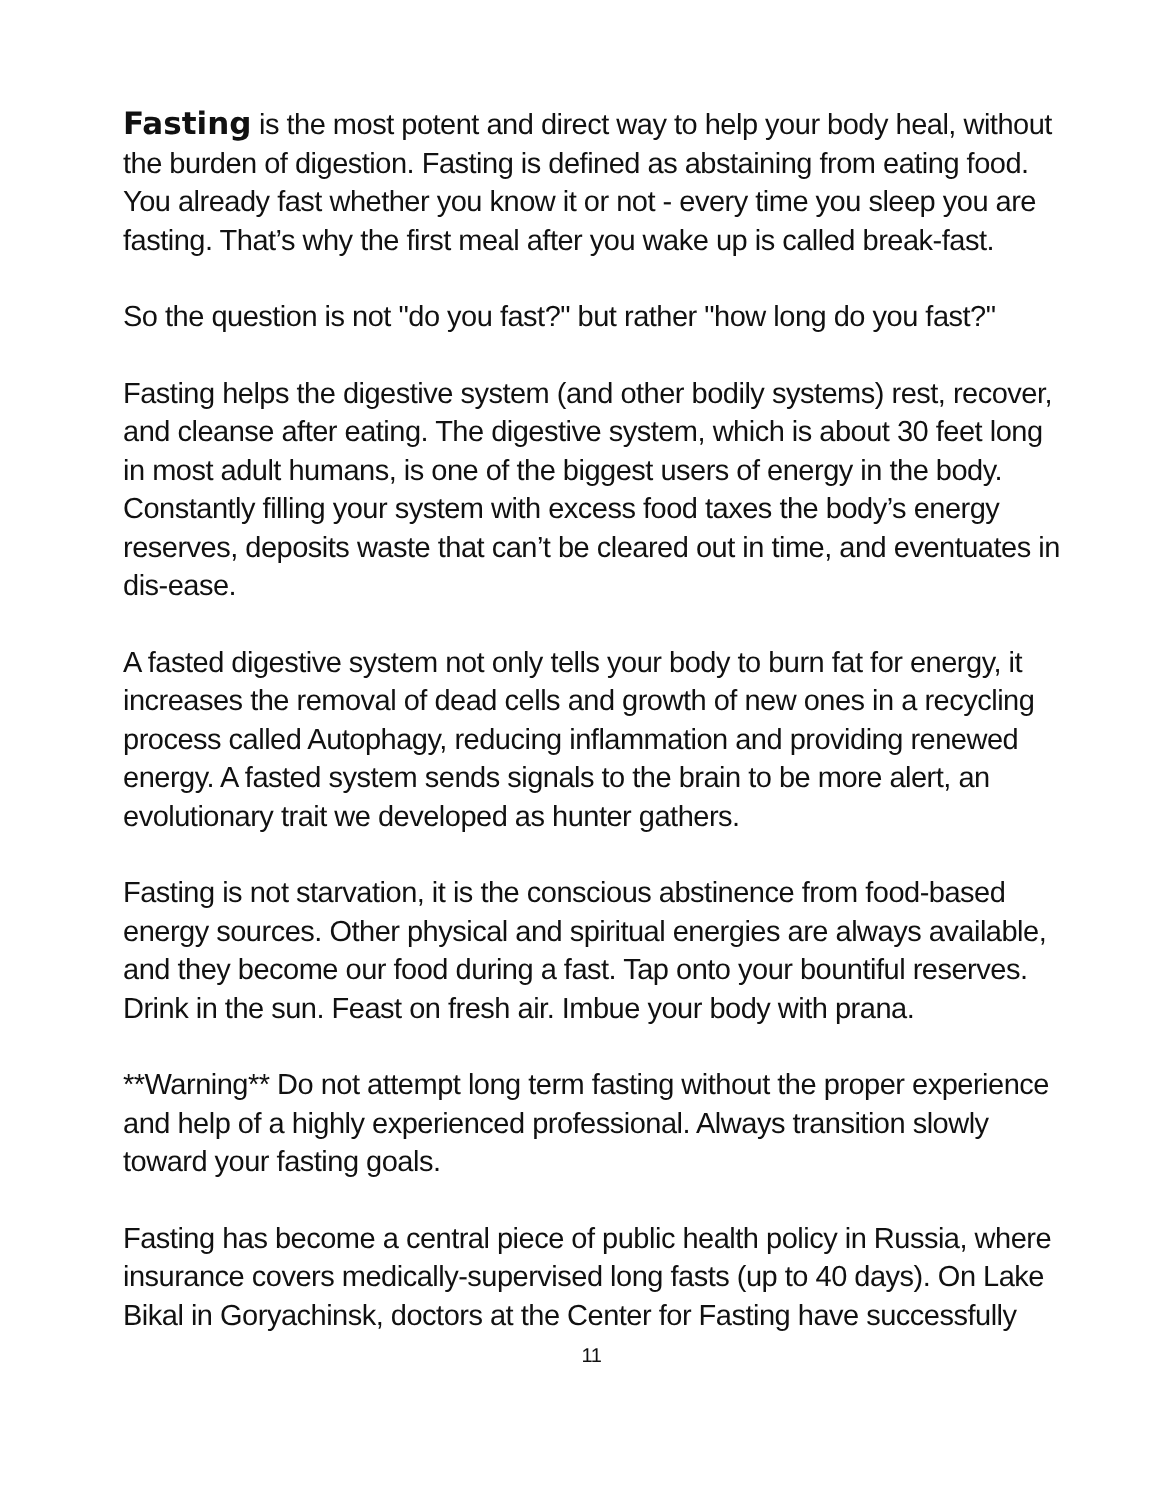Fasting is the most potent and direct way to help your body heal, without the burden of digestion. Fasting is defined as abstaining from eating food. You already fast whether you know it or not - every time you sleep you are fasting. That’s why the first meal after you wake up is called break-fast.
So the question is not "do you fast?" but rather "how long do you fast?"
Fasting helps the digestive system (and other bodily systems) rest, recover, and cleanse after eating. The digestive system, which is about 30 feet long in most adult humans, is one of the biggest users of energy in the body. Constantly filling your system with excess food taxes the body’s energy reserves, deposits waste that can’t be cleared out in time, and eventuates in dis-ease.
A fasted digestive system not only tells your body to burn fat for energy, it increases the removal of dead cells and growth of new ones in a recycling process called Autophagy, reducing inflammation and providing renewed energy. A fasted system sends signals to the brain to be more alert, an evolutionary trait we developed as hunter gathers.
Fasting is not starvation, it is the conscious abstinence from food-based energy sources. Other physical and spiritual energies are always available, and they become our food during a fast. Tap onto your bountiful reserves. Drink in the sun. Feast on fresh air. Imbue your body with prana.
**Warning** Do not attempt long term fasting without the proper experience and help of a highly experienced professional. Always transition slowly toward your fasting goals.
Fasting has become a central piece of public health policy in Russia, where insurance covers medically-supervised long fasts (up to 40 days). On Lake Bikal in Goryachinsk, doctors at the Center for Fasting have successfully
11